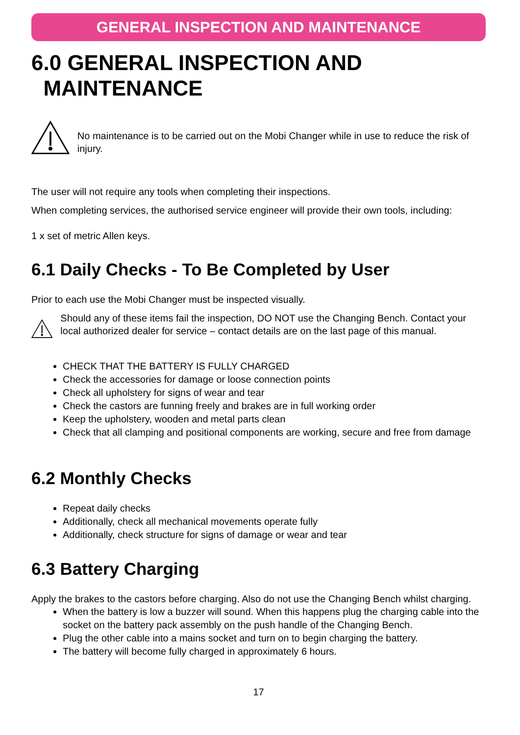GENERAL INSPECTION AND MAINTENANCE
6.0 GENERAL INSPECTION AND
MAINTENANCE
No maintenance is to be carried out on the Mobi Changer while in use to reduce the risk of injury.
The user will not require any tools when completing their inspections.
When completing services, the authorised service engineer will provide their own tools, including:
1 x set of metric Allen keys.
6.1 Daily Checks - To Be Completed by User
Prior to each use the Mobi Changer must be inspected visually.
Should any of these items fail the inspection, DO NOT use the Changing Bench. Contact your local authorized dealer for service – contact details are on the last page of this manual.
CHECK THAT THE BATTERY IS FULLY CHARGED
Check the accessories for damage or loose connection points
Check all upholstery for signs of wear and tear
Check the castors are funning freely and brakes are in full working order
Keep the upholstery, wooden and metal parts clean
Check that all clamping and positional components are working, secure and free from damage
6.2 Monthly Checks
Repeat daily checks
Additionally, check all mechanical movements operate fully
Additionally, check structure for signs of damage or wear and tear
6.3 Battery Charging
Apply the brakes to the castors before charging. Also do not use the Changing Bench whilst charging.
When the battery is low a buzzer will sound. When this happens plug the charging cable into the socket on the battery pack assembly on the push handle of the Changing Bench.
Plug the other cable into a mains socket and turn on to begin charging the battery.
The battery will become fully charged in approximately 6 hours.
17